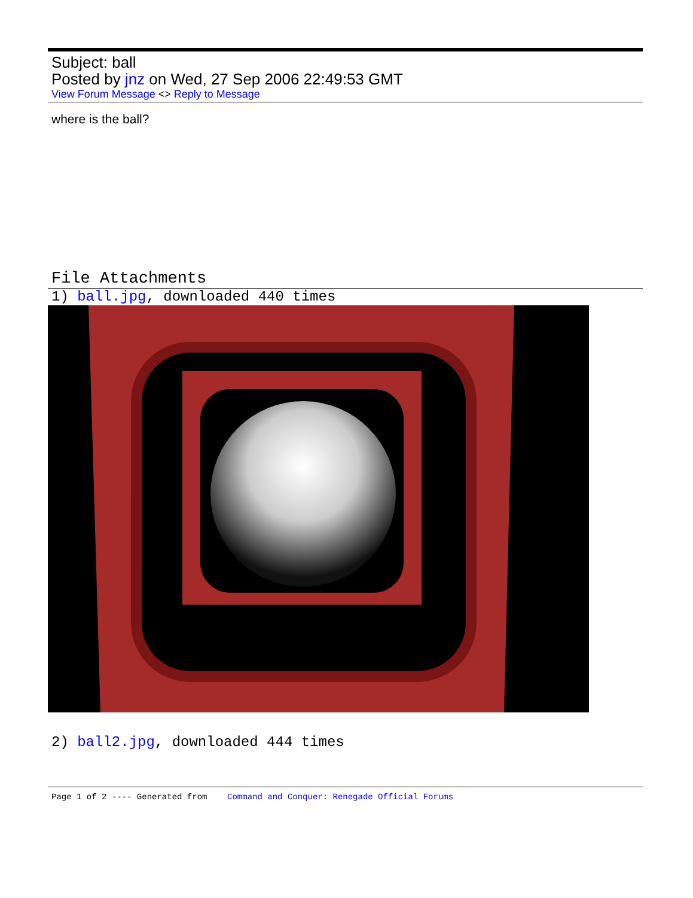Subject: ball
Posted by jnz on Wed, 27 Sep 2006 22:49:53 GMT
View Forum Message <> Reply to Message
where is the ball?
File Attachments
1) ball.jpg, downloaded 440 times
2) ball2.jpg, downloaded 444 times
Page 1 of 2 ---- Generated from Command and Conquer: Renegade Official Forums